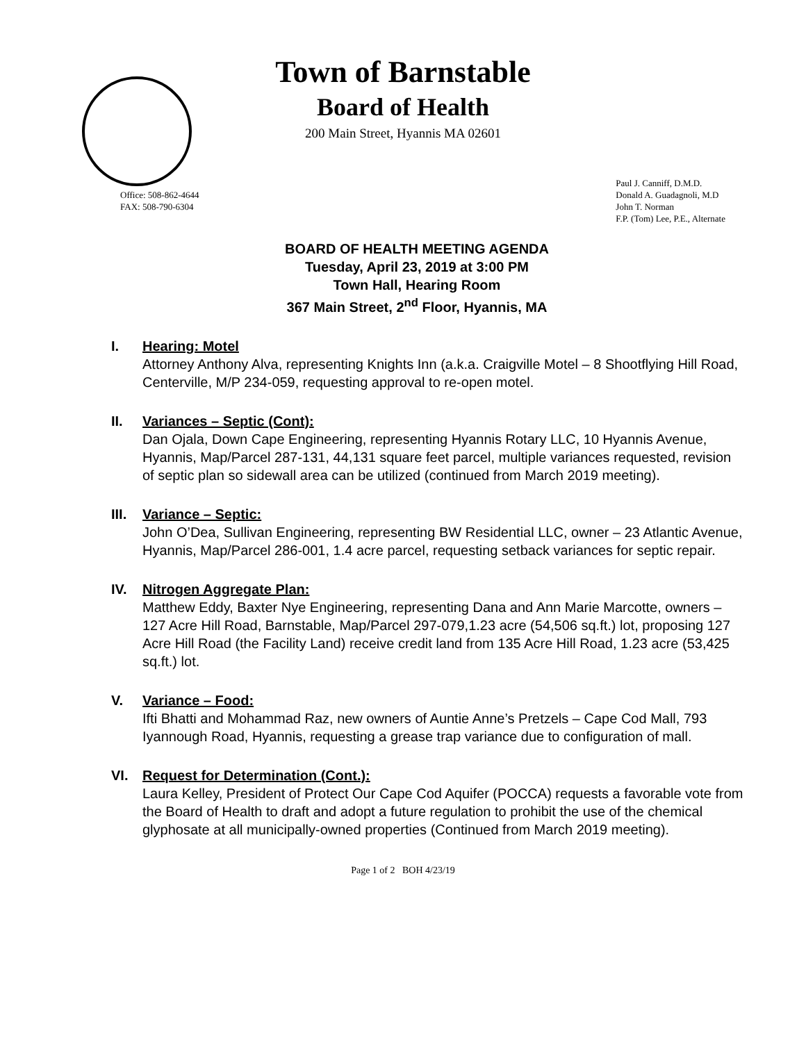Town of Barnstable
Board of Health
200 Main Street, Hyannis MA 02601
Office: 508-862-4644
FAX: 508-790-6304
Paul J. Canniff, D.M.D.
Donald A. Guadagnoli, M.D
John T. Norman
F.P. (Tom) Lee, P.E., Alternate
BOARD OF HEALTH MEETING AGENDA
Tuesday, April 23, 2019 at 3:00 PM
Town Hall, Hearing Room
367 Main Street, 2<sup>nd</sup> Floor, Hyannis, MA
I. Hearing: Motel
Attorney Anthony Alva, representing Knights Inn (a.k.a. Craigville Motel – 8 Shootflying Hill Road, Centerville, M/P 234-059, requesting approval to re-open motel.
II. Variances – Septic (Cont):
Dan Ojala, Down Cape Engineering, representing Hyannis Rotary LLC, 10 Hyannis Avenue, Hyannis, Map/Parcel 287-131, 44,131 square feet parcel, multiple variances requested, revision of septic plan so sidewall area can be utilized (continued from March 2019 meeting).
III. Variance – Septic:
John O’Dea, Sullivan Engineering, representing BW Residential LLC, owner – 23 Atlantic Avenue, Hyannis, Map/Parcel 286-001, 1.4 acre parcel, requesting setback variances for septic repair.
IV. Nitrogen Aggregate Plan:
Matthew Eddy, Baxter Nye Engineering, representing Dana and Ann Marie Marcotte, owners – 127 Acre Hill Road, Barnstable, Map/Parcel 297-079,1.23 acre (54,506 sq.ft.) lot, proposing 127 Acre Hill Road (the Facility Land) receive credit land from 135 Acre Hill Road, 1.23 acre (53,425 sq.ft.) lot.
V. Variance – Food:
Ifti Bhatti and Mohammad Raz, new owners of Auntie Anne’s Pretzels – Cape Cod Mall, 793 Iyannough Road, Hyannis, requesting a grease trap variance due to configuration of mall.
VI. Request for Determination (Cont.):
Laura Kelley, President of Protect Our Cape Cod Aquifer (POCCA) requests a favorable vote from the Board of Health to draft and adopt a future regulation to prohibit the use of the chemical glyphosate at all municipally-owned properties (Continued from March 2019 meeting).
Page 1 of 2 BOH 4/23/19